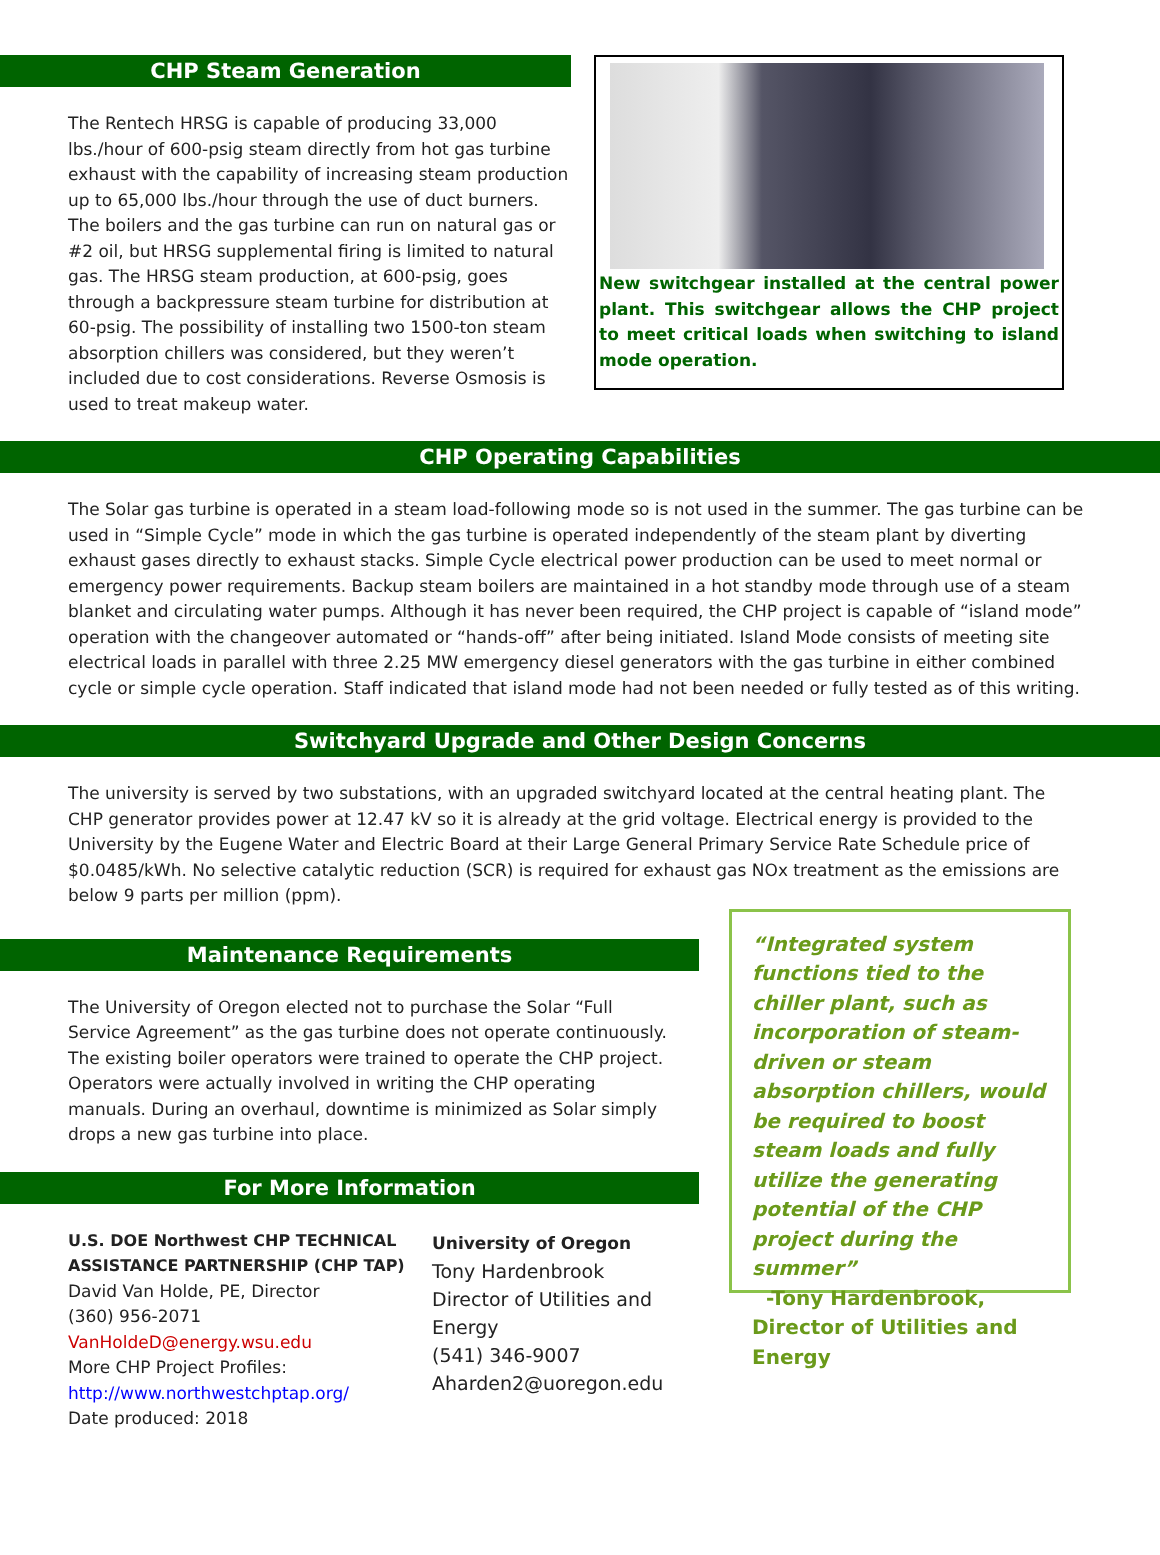CHP Steam Generation
The Rentech HRSG is capable of producing 33,000 lbs./hour of 600-psig steam directly from hot gas turbine exhaust with the capability of increasing steam production up to 65,000 lbs./hour through the use of duct burners. The boilers and the gas turbine can run on natural gas or #2 oil, but HRSG supplemental firing is limited to natural gas. The HRSG steam production, at 600-psig, goes through a backpressure steam turbine for distribution at 60-psig. The possibility of installing two 1500-ton steam absorption chillers was considered, but they weren’t included due to cost considerations. Reverse Osmosis is used to treat makeup water.
New switchgear installed at the central power plant. This switchgear allows the CHP project to meet critical loads when switching to island mode operation.
CHP Operating Capabilities
The Solar gas turbine is operated in a steam load-following mode so is not used in the summer. The gas turbine can be used in “Simple Cycle” mode in which the gas turbine is operated independently of the steam plant by diverting exhaust gases directly to exhaust stacks. Simple Cycle electrical power production can be used to meet normal or emergency power requirements. Backup steam boilers are maintained in a hot standby mode through use of a steam blanket and circulating water pumps. Although it has never been required, the CHP project is capable of “island mode” operation with the changeover automated or “hands-off” after being initiated. Island Mode consists of meeting site electrical loads in parallel with three 2.25 MW emergency diesel generators with the gas turbine in either combined cycle or simple cycle operation. Staff indicated that island mode had not been needed or fully tested as of this writing.
Switchyard Upgrade and Other Design Concerns
The university is served by two substations, with an upgraded switchyard located at the central heating plant. The CHP generator provides power at 12.47 kV so it is already at the grid voltage. Electrical energy is provided to the University by the Eugene Water and Electric Board at their Large General Primary Service Rate Schedule price of $0.0485/kWh. No selective catalytic reduction (SCR) is required for exhaust gas NOx treatment as the emissions are below 9 parts per million (ppm).
Maintenance Requirements
The University of Oregon elected not to purchase the Solar “Full Service Agreement” as the gas turbine does not operate continuously. The existing boiler operators were trained to operate the CHP project. Operators were actually involved in writing the CHP operating manuals. During an overhaul, downtime is minimized as Solar simply drops a new gas turbine into place.
For More Information
U.S. DOE Northwest CHP TECHNICAL ASSISTANCE PARTNERSHIP (CHP TAP)
David Van Holde, PE, Director
(360) 956-2071
VanHoldeD@energy.wsu.edu
More CHP Project Profiles:
http://www.northwestchptap.org/
Date produced: 2018
University of Oregon
Tony Hardenbrook
Director of Utilities and
Energy
(541) 346-9007
Aharden2@uoregon.edu
“Integrated system functions tied to the chiller plant, such as incorporation of steam-driven or steam absorption chillers, would be required to boost steam loads and fully utilize the generating potential of the CHP project during the summer”
-Tony Hardenbrook, Director of Utilities and Energy